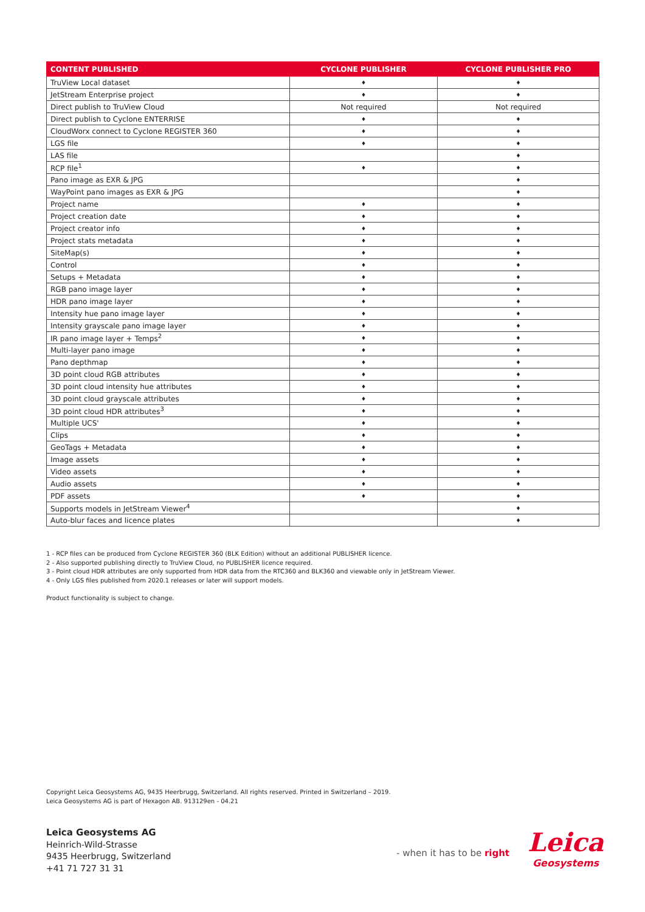| CONTENT PUBLISHED | CYCLONE PUBLISHER | CYCLONE PUBLISHER PRO |
| --- | --- | --- |
| TruView Local dataset | ♦ | ♦ |
| JetStream Enterprise project | ♦ | ♦ |
| Direct publish to TruView Cloud | Not required | Not required |
| Direct publish to Cyclone ENTERRISE | ♦ | ♦ |
| CloudWorx connect to Cyclone REGISTER 360 | ♦ | ♦ |
| LGS file | ♦ | ♦ |
| LAS file | | ♦ |
| RCP file<sup>1</sup> | ♦ | ♦ |
| Pano image as EXR & JPG | | ♦ |
| WayPoint pano images as EXR & JPG | | ♦ |
| Project name | ♦ | ♦ |
| Project creation date | ♦ | ♦ |
| Project creator info | ♦ | ♦ |
| Project stats metadata | ♦ | ♦ |
| SiteMap(s) | ♦ | ♦ |
| Control | ♦ | ♦ |
| Setups + Metadata | ♦ | ♦ |
| RGB pano image layer | ♦ | ♦ |
| HDR pano image layer | ♦ | ♦ |
| Intensity hue pano image layer | ♦ | ♦ |
| Intensity grayscale pano image layer | ♦ | ♦ |
| IR pano image layer + Temps<sup>2</sup> | ♦ | ♦ |
| Multi-layer pano image | ♦ | ♦ |
| Pano depthmap | ♦ | ♦ |
| 3D point cloud RGB attributes | ♦ | ♦ |
| 3D point cloud intensity hue attributes | ♦ | ♦ |
| 3D point cloud grayscale attributes | ♦ | ♦ |
| 3D point cloud HDR attributes<sup>3</sup> | ♦ | ♦ |
| Multiple UCS' | ♦ | ♦ |
| Clips | ♦ | ♦ |
| GeoTags + Metadata | ♦ | ♦ |
| Image assets | ♦ | ♦ |
| Video assets | ♦ | ♦ |
| Audio assets | ♦ | ♦ |
| PDF assets | ♦ | ♦ |
| Supports models in JetStream Viewer<sup>4</sup> | | ♦ |
| Auto-blur faces and licence plates | | ♦ |
1 - RCP files can be produced from Cyclone REGISTER 360 (BLK Edition) without an additional PUBLISHER licence.
2 - Also supported publishing directly to TruView Cloud, no PUBLISHER licence required.
3 - Point cloud HDR attributes are only supported from HDR data from the RTC360 and BLK360 and viewable only in JetStream Viewer.
4 - Only LGS files published from 2020.1 releases or later will support models.
Product functionality is subject to change.
Copyright Leica Geosystems AG, 9435 Heerbrugg, Switzerland. All rights reserved. Printed in Switzerland – 2019.
Leica Geosystems AG is part of Hexagon AB. 913129en - 04.21
Leica Geosystems AG
Heinrich-Wild-Strasse
9435 Heerbrugg, Switzerland
+41 71 727 31 31
- when it has to be right
Leica
Geosystems